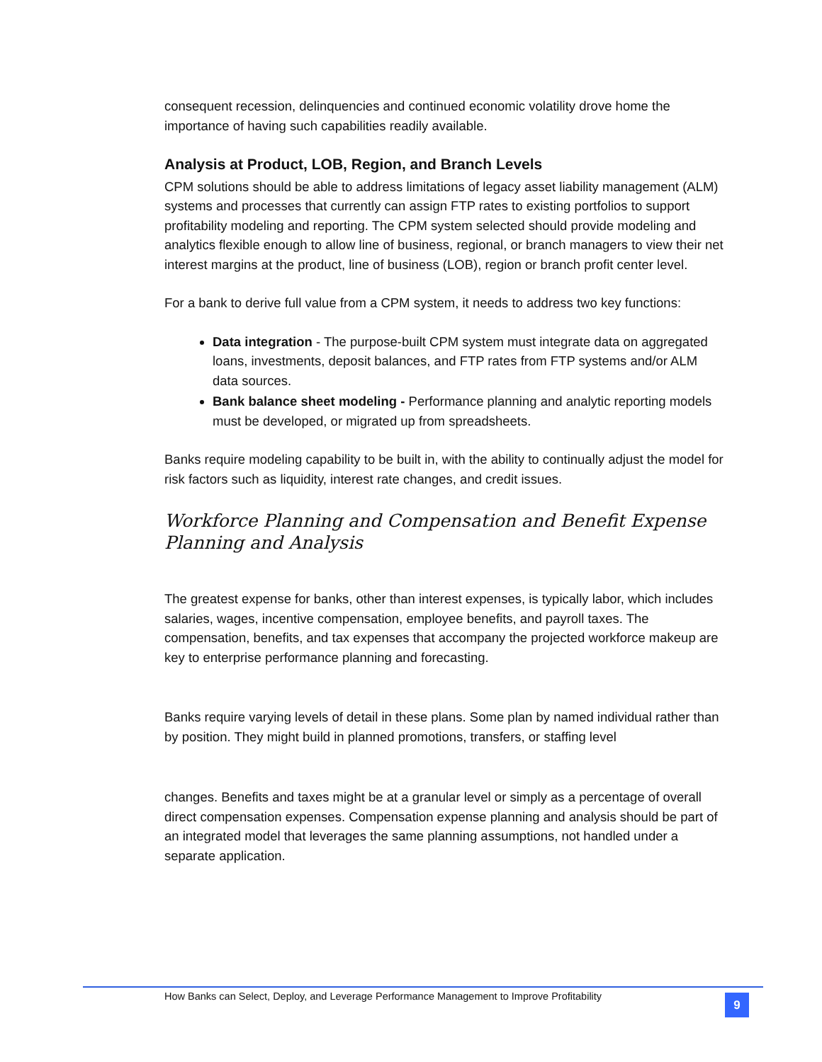consequent recession, delinquencies and continued economic volatility drove home the importance of having such capabilities readily available.
Analysis at Product, LOB, Region, and Branch Levels
CPM solutions should be able to address limitations of legacy asset liability management (ALM) systems and processes that currently can assign FTP rates to existing portfolios to support profitability modeling and reporting. The CPM system selected should provide modeling and analytics flexible enough to allow line of business, regional, or branch managers to view their net interest margins at the product, line of business (LOB), region or branch profit center level.
For a bank to derive full value from a CPM system, it needs to address two key functions:
Data integration - The purpose-built CPM system must integrate data on aggregated loans, investments, deposit balances, and FTP rates from FTP systems and/or ALM data sources.
Bank balance sheet modeling - Performance planning and analytic reporting models must be developed, or migrated up from spreadsheets.
Banks require modeling capability to be built in, with the ability to continually adjust the model for risk factors such as liquidity, interest rate changes, and credit issues.
Workforce Planning and Compensation and Benefit Expense Planning and Analysis
The greatest expense for banks, other than interest expenses, is typically labor, which includes salaries, wages, incentive compensation, employee benefits, and payroll taxes. The compensation, benefits, and tax expenses that accompany the projected workforce makeup are key to enterprise performance planning and forecasting.
Banks require varying levels of detail in these plans. Some plan by named individual rather than by position. They might build in planned promotions, transfers, or staffing level
changes. Benefits and taxes might be at a granular level or simply as a percentage of overall direct compensation expenses. Compensation expense planning and analysis should be part of an integrated model that leverages the same planning assumptions, not handled under a separate application.
How Banks can Select, Deploy, and Leverage Performance Management to Improve Profitability
9